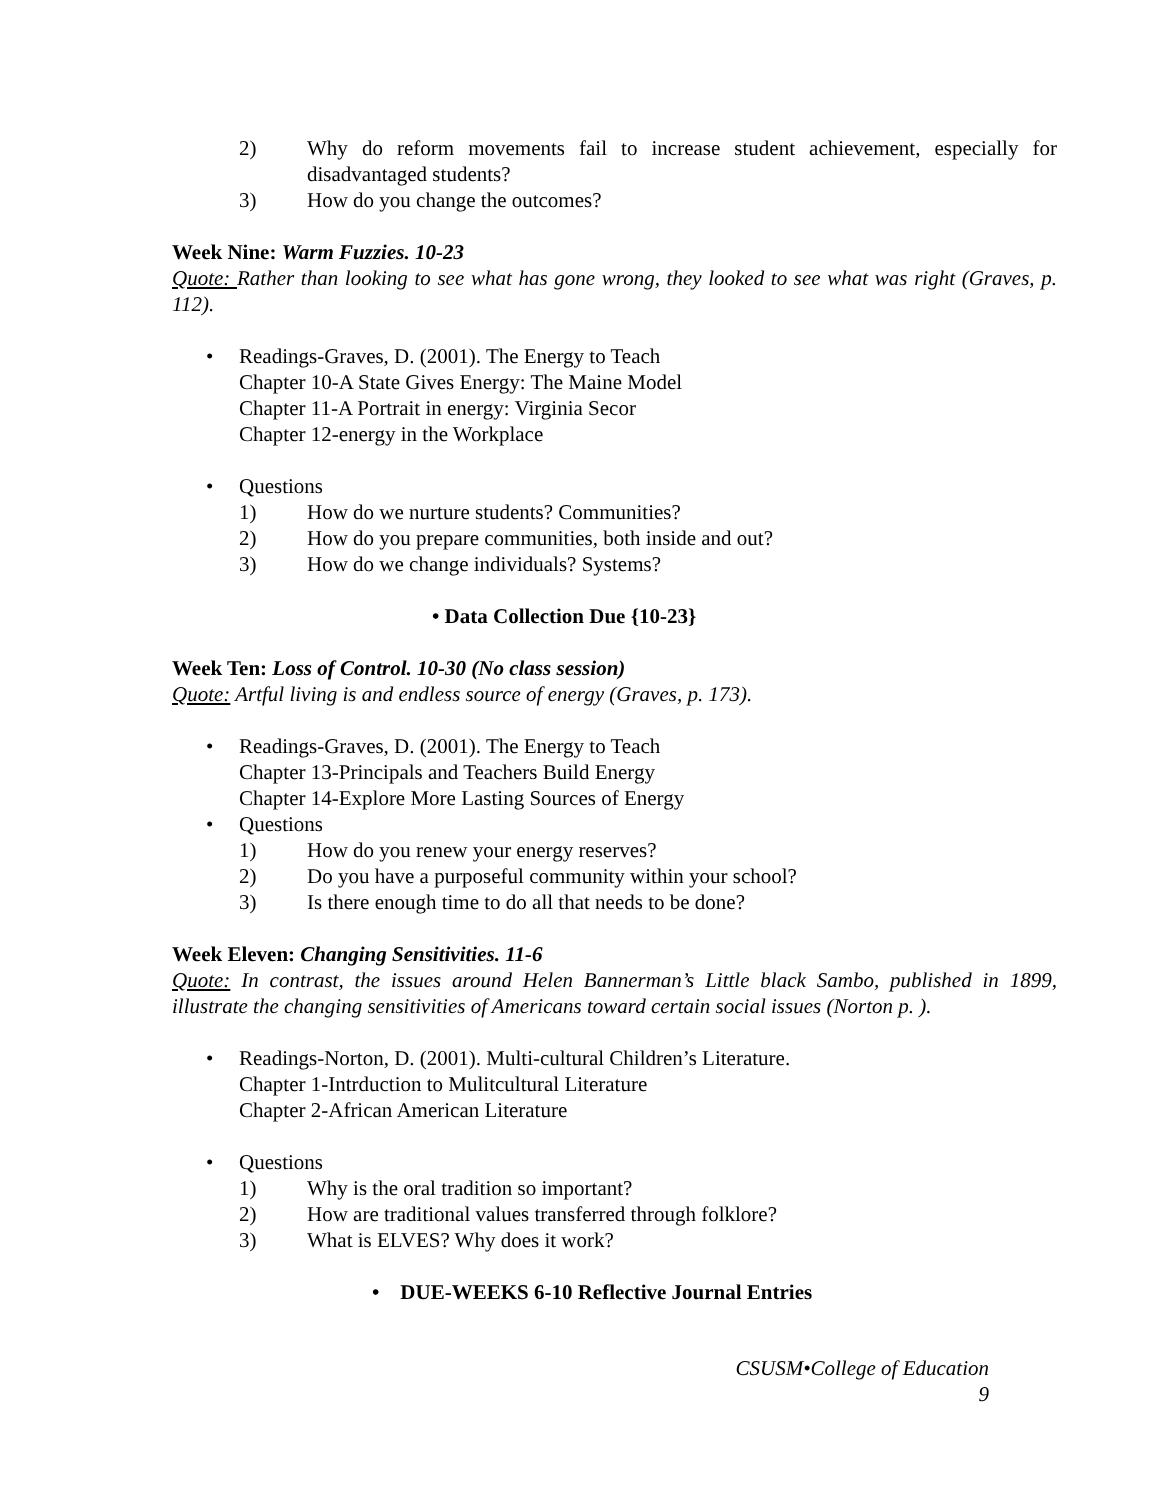2) Why do reform movements fail to increase student achievement, especially for disadvantaged students?
3) How do you change the outcomes?
Week Nine: Warm Fuzzies. 10-23
Quote: Rather than looking to see what has gone wrong, they looked to see what was right (Graves, p. 112).
• Readings-Graves, D. (2001). The Energy to Teach
Chapter 10-A State Gives Energy: The Maine Model
Chapter 11-A Portrait in energy: Virginia Secor
Chapter 12-energy in the Workplace
• Questions
1) How do we nurture students? Communities?
2) How do you prepare communities, both inside and out?
3) How do we change individuals? Systems?
• Data Collection Due {10-23}
Week Ten: Loss of Control. 10-30 (No class session)
Quote: Artful living is and endless source of energy (Graves, p. 173).
• Readings-Graves, D. (2001). The Energy to Teach
Chapter 13-Principals and Teachers Build Energy
Chapter 14-Explore More Lasting Sources of Energy
• Questions
1) How do you renew your energy reserves?
2) Do you have a purposeful community within your school?
3) Is there enough time to do all that needs to be done?
Week Eleven: Changing Sensitivities. 11-6
Quote: In contrast, the issues around Helen Bannerman’s Little black Sambo, published in 1899, illustrate the changing sensitivities of Americans toward certain social issues (Norton p. ).
• Readings-Norton, D. (2001). Multi-cultural Children’s Literature.
Chapter 1-Intrduction to Mulitcultural Literature
Chapter 2-African American Literature
• Questions
1) Why is the oral tradition so important?
2) How are traditional values transferred through folklore?
3) What is ELVES? Why does it work?
• DUE-WEEKS 6-10 Reflective Journal Entries
CSUSM•College of Education
9